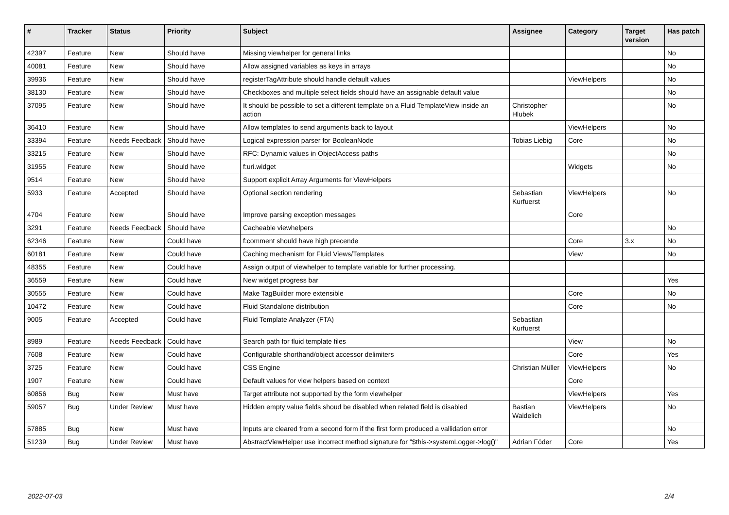| # | Tracker | Status | Priority | Subject | Assignee | Category | Target version | Has patch |
| --- | --- | --- | --- | --- | --- | --- | --- | --- |
| 42397 | Feature | New | Should have | Missing viewhelper for general links | | | | No |
| 40081 | Feature | New | Should have | Allow assigned variables as keys in arrays | | | | No |
| 39936 | Feature | New | Should have | registerTagAttribute should handle default values | | ViewHelpers | | No |
| 38130 | Feature | New | Should have | Checkboxes and multiple select fields should have an assignable default value | | | | No |
| 37095 | Feature | New | Should have | It should be possible to set a different template on a Fluid TemplateView inside an action | Christopher Hlubek | | | No |
| 36410 | Feature | New | Should have | Allow templates to send arguments back to layout | | ViewHelpers | | No |
| 33394 | Feature | Needs Feedback | Should have | Logical expression parser for BooleanNode | Tobias Liebig | Core | | No |
| 33215 | Feature | New | Should have | RFC: Dynamic values in ObjectAccess paths | | | | No |
| 31955 | Feature | New | Should have | f:uri.widget | | Widgets | | No |
| 9514 | Feature | New | Should have | Support explicit Array Arguments for ViewHelpers | | | | |
| 5933 | Feature | Accepted | Should have | Optional section rendering | Sebastian Kurfuerst | ViewHelpers | | No |
| 4704 | Feature | New | Should have | Improve parsing exception messages | | Core | | |
| 3291 | Feature | Needs Feedback | Should have | Cacheable viewhelpers | | | | No |
| 62346 | Feature | New | Could have | f:comment should have high precende | | Core | 3.x | No |
| 60181 | Feature | New | Could have | Caching mechanism for Fluid Views/Templates | | View | | No |
| 48355 | Feature | New | Could have | Assign output of viewhelper to template variable for further processing. | | | | |
| 36559 | Feature | New | Could have | New widget progress bar | | | | Yes |
| 30555 | Feature | New | Could have | Make TagBuilder more extensible | | Core | | No |
| 10472 | Feature | New | Could have | Fluid Standalone distribution | | Core | | No |
| 9005 | Feature | Accepted | Could have | Fluid Template Analyzer (FTA) | Sebastian Kurfuerst | | | |
| 8989 | Feature | Needs Feedback | Could have | Search path for fluid template files | | View | | No |
| 7608 | Feature | New | Could have | Configurable shorthand/object accessor delimiters | | Core | | Yes |
| 3725 | Feature | New | Could have | CSS Engine | Christian Müller | ViewHelpers | | No |
| 1907 | Feature | New | Could have | Default values for view helpers based on context | | Core | | |
| 60856 | Bug | New | Must have | Target attribute not supported by the form viewhelper | | ViewHelpers | | Yes |
| 59057 | Bug | Under Review | Must have | Hidden empty value fields shoud be disabled when related field is disabled | Bastian Waidelich | ViewHelpers | | No |
| 57885 | Bug | New | Must have | Inputs are cleared from a second form if the first form produced a vallidation error | | | | No |
| 51239 | Bug | Under Review | Must have | AbstractViewHelper use incorrect method signature for "$this->systemLogger->log()" | Adrian Föder | Core | | Yes |
2022-07-03 2/4